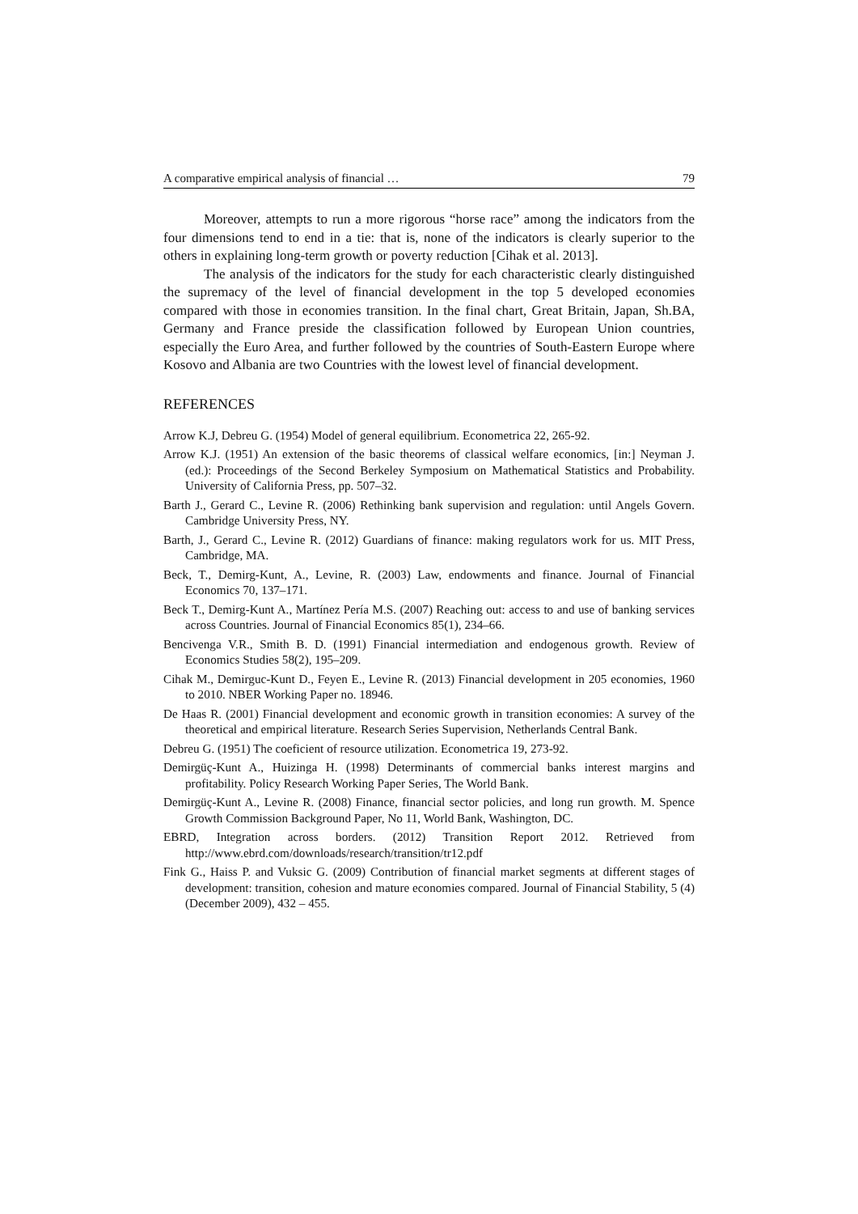A comparative empirical analysis of financial … 79
Moreover, attempts to run a more rigorous “horse race” among the indicators from the four dimensions tend to end in a tie: that is, none of the indicators is clearly superior to the others in explaining long-term growth or poverty reduction [Cihak et al. 2013].
The analysis of the indicators for the study for each characteristic clearly distinguished the supremacy of the level of financial development in the top 5 developed economies compared with those in economies transition. In the final chart, Great Britain, Japan, Sh.BA, Germany and France preside the classification followed by European Union countries, especially the Euro Area, and further followed by the countries of South-Eastern Europe where Kosovo and Albania are two Countries with the lowest level of financial development.
REFERENCES
Arrow K.J, Debreu G. (1954) Model of general equilibrium. Econometrica 22, 265-92.
Arrow K.J. (1951) An extension of the basic theorems of classical welfare economics, [in:] Neyman J. (ed.): Proceedings of the Second Berkeley Symposium on Mathematical Statistics and Probability. University of California Press, pp. 507–32.
Barth J., Gerard C., Levine R. (2006) Rethinking bank supervision and regulation: until Angels Govern. Cambridge University Press, NY.
Barth, J., Gerard C., Levine R. (2012) Guardians of finance: making regulators work for us. MIT Press, Cambridge, MA.
Beck, T., Demirg-Kunt, A., Levine, R. (2003) Law, endowments and finance. Journal of Financial Economics 70, 137–171.
Beck T., Demirg-Kunt A., Martínez Pería M.S. (2007) Reaching out: access to and use of banking services across Countries. Journal of Financial Economics 85(1), 234–66.
Bencivenga V.R., Smith B. D. (1991) Financial intermediation and endogenous growth. Review of Economics Studies 58(2), 195–209.
Cihak M., Demirguc-Kunt D., Feyen E., Levine R. (2013) Financial development in 205 economies, 1960 to 2010. NBER Working Paper no. 18946.
De Haas R. (2001) Financial development and economic growth in transition economies: A survey of the theoretical and empirical literature. Research Series Supervision, Netherlands Central Bank.
Debreu G. (1951) The coeficient of resource utilization. Econometrica 19, 273-92.
Demirgüç-Kunt A., Huizinga H. (1998) Determinants of commercial banks interest margins and profitability. Policy Research Working Paper Series, The World Bank.
Demirgüç-Kunt A., Levine R. (2008) Finance, financial sector policies, and long run growth. M. Spence Growth Commission Background Paper, No 11, World Bank, Washington, DC.
EBRD, Integration across borders. (2012) Transition Report 2012. Retrieved from http://www.ebrd.com/downloads/research/transition/tr12.pdf
Fink G., Haiss P. and Vuksic G. (2009) Contribution of financial market segments at different stages of development: transition, cohesion and mature economies compared. Journal of Financial Stability, 5 (4) (December 2009), 432 – 455.